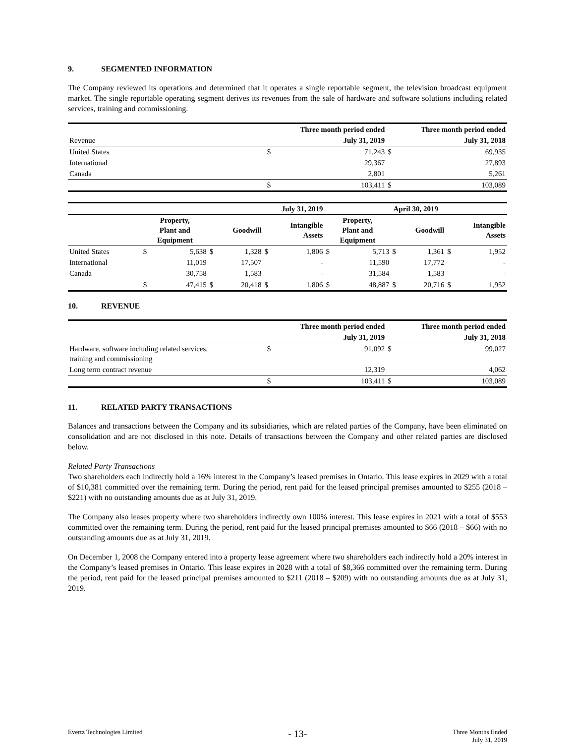9. SEGMENTED INFORMATION
The Company reviewed its operations and determined that it operates a single reportable segment, the television broadcast equipment market. The single reportable operating segment derives its revenues from the sale of hardware and software solutions including related services, training and commissioning.
| | Three month period ended | | Three month period ended | |
| Revenue | July 31, 2019 | | July 31, 2018 | |
| United States | $ | 71,243 | $ | 69,935 |
| International | | 29,367 | | 27,893 |
| Canada | | 2,801 | | 5,261 |
| | $ | 103,411 | $ | 103,089 |
| | July 31, 2019 | | | | | | April 30, 2019 | | | | | |
| | Property, Plant and Equipment | | Goodwill | | Intangible Assets | | Property, Plant and Equipment | | Goodwill | | Intangible Assets | |
| United States | $ | 5,638 | $ | 1,328 | $ | 1,806 | $ | 5,713 | $ | 1,361 | $ | 1,952 |
| International | | 11,019 | | 17,507 | | - | | 11,590 | | 17,772 | | - |
| Canada | | 30,758 | | 1,583 | | - | | 31,584 | | 1,583 | | - |
| | $ | 47,415 | $ | 20,418 | $ | 1,806 | $ | 48,887 | $ | 20,716 | $ | 1,952 |
10. REVENUE
| | Three month period ended | | Three month period ended | |
| | July 31, 2019 | | July 31, 2018 | |
| Hardware, software including related services, training and commissioning | $ | 91,092 | $ | 99,027 |
| Long term contract revenue | | 12,319 | | 4,062 |
| | $ | 103,411 | $ | 103,089 |
11. RELATED PARTY TRANSACTIONS
Balances and transactions between the Company and its subsidiaries, which are related parties of the Company, have been eliminated on consolidation and are not disclosed in this note. Details of transactions between the Company and other related parties are disclosed below.
Related Party Transactions
Two shareholders each indirectly hold a 16% interest in the Company’s leased premises in Ontario. This lease expires in 2029 with a total of $10,381 committed over the remaining term. During the period, rent paid for the leased principal premises amounted to $255 (2018 – $221) with no outstanding amounts due as at July 31, 2019.
The Company also leases property where two shareholders indirectly own 100% interest. This lease expires in 2021 with a total of $553 committed over the remaining term. During the period, rent paid for the leased principal premises amounted to $66 (2018 – $66) with no outstanding amounts due as at July 31, 2019.
On December 1, 2008 the Company entered into a property lease agreement where two shareholders each indirectly hold a 20% interest in the Company’s leased premises in Ontario. This lease expires in 2028 with a total of $8,366 committed over the remaining term. During the period, rent paid for the leased principal premises amounted to $211 (2018 – $209) with no outstanding amounts due as at July 31, 2019.
Evertz Technologies Limited
- 13-
Three Months Ended
July 31, 2019